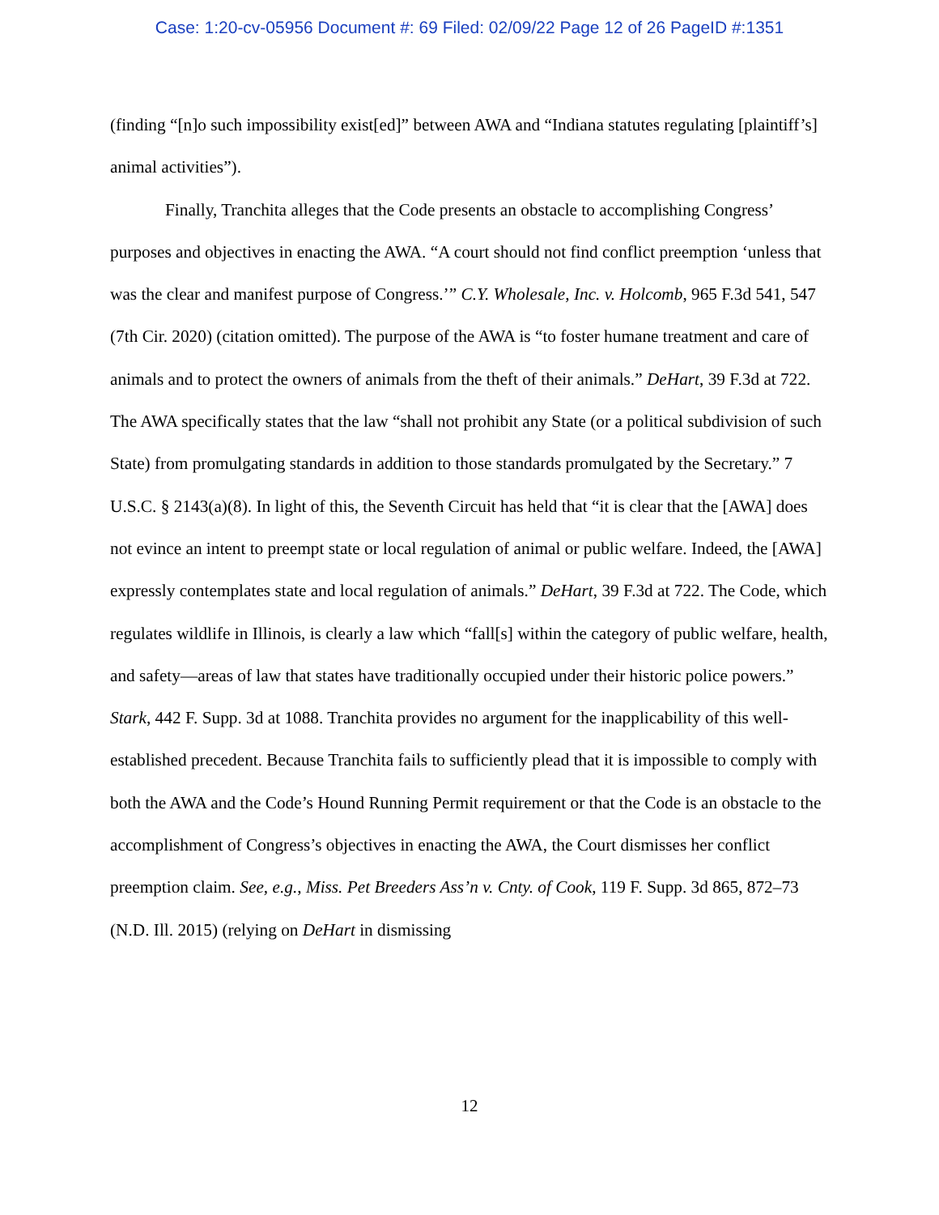Case: 1:20-cv-05956 Document #: 69 Filed: 02/09/22 Page 12 of 26 PageID #:1351
(finding “[n]o such impossibility exist[ed]” between AWA and “Indiana statutes regulating [plaintiff’s] animal activities”).
Finally, Tranchita alleges that the Code presents an obstacle to accomplishing Congress’ purposes and objectives in enacting the AWA. “A court should not find conflict preemption ‘unless that was the clear and manifest purpose of Congress.’” C.Y. Wholesale, Inc. v. Holcomb, 965 F.3d 541, 547 (7th Cir. 2020) (citation omitted). The purpose of the AWA is “to foster humane treatment and care of animals and to protect the owners of animals from the theft of their animals.” DeHart, 39 F.3d at 722. The AWA specifically states that the law “shall not prohibit any State (or a political subdivision of such State) from promulgating standards in addition to those standards promulgated by the Secretary.” 7 U.S.C. § 2143(a)(8). In light of this, the Seventh Circuit has held that “it is clear that the [AWA] does not evince an intent to preempt state or local regulation of animal or public welfare. Indeed, the [AWA] expressly contemplates state and local regulation of animals.” DeHart, 39 F.3d at 722. The Code, which regulates wildlife in Illinois, is clearly a law which “fall[s] within the category of public welfare, health, and safety—areas of law that states have traditionally occupied under their historic police powers.” Stark, 442 F. Supp. 3d at 1088. Tranchita provides no argument for the inapplicability of this well-established precedent. Because Tranchita fails to sufficiently plead that it is impossible to comply with both the AWA and the Code’s Hound Running Permit requirement or that the Code is an obstacle to the accomplishment of Congress’s objectives in enacting the AWA, the Court dismisses her conflict preemption claim. See, e.g., Miss. Pet Breeders Ass’n v. Cnty. of Cook, 119 F. Supp. 3d 865, 872–73 (N.D. Ill. 2015) (relying on DeHart in dismissing
12